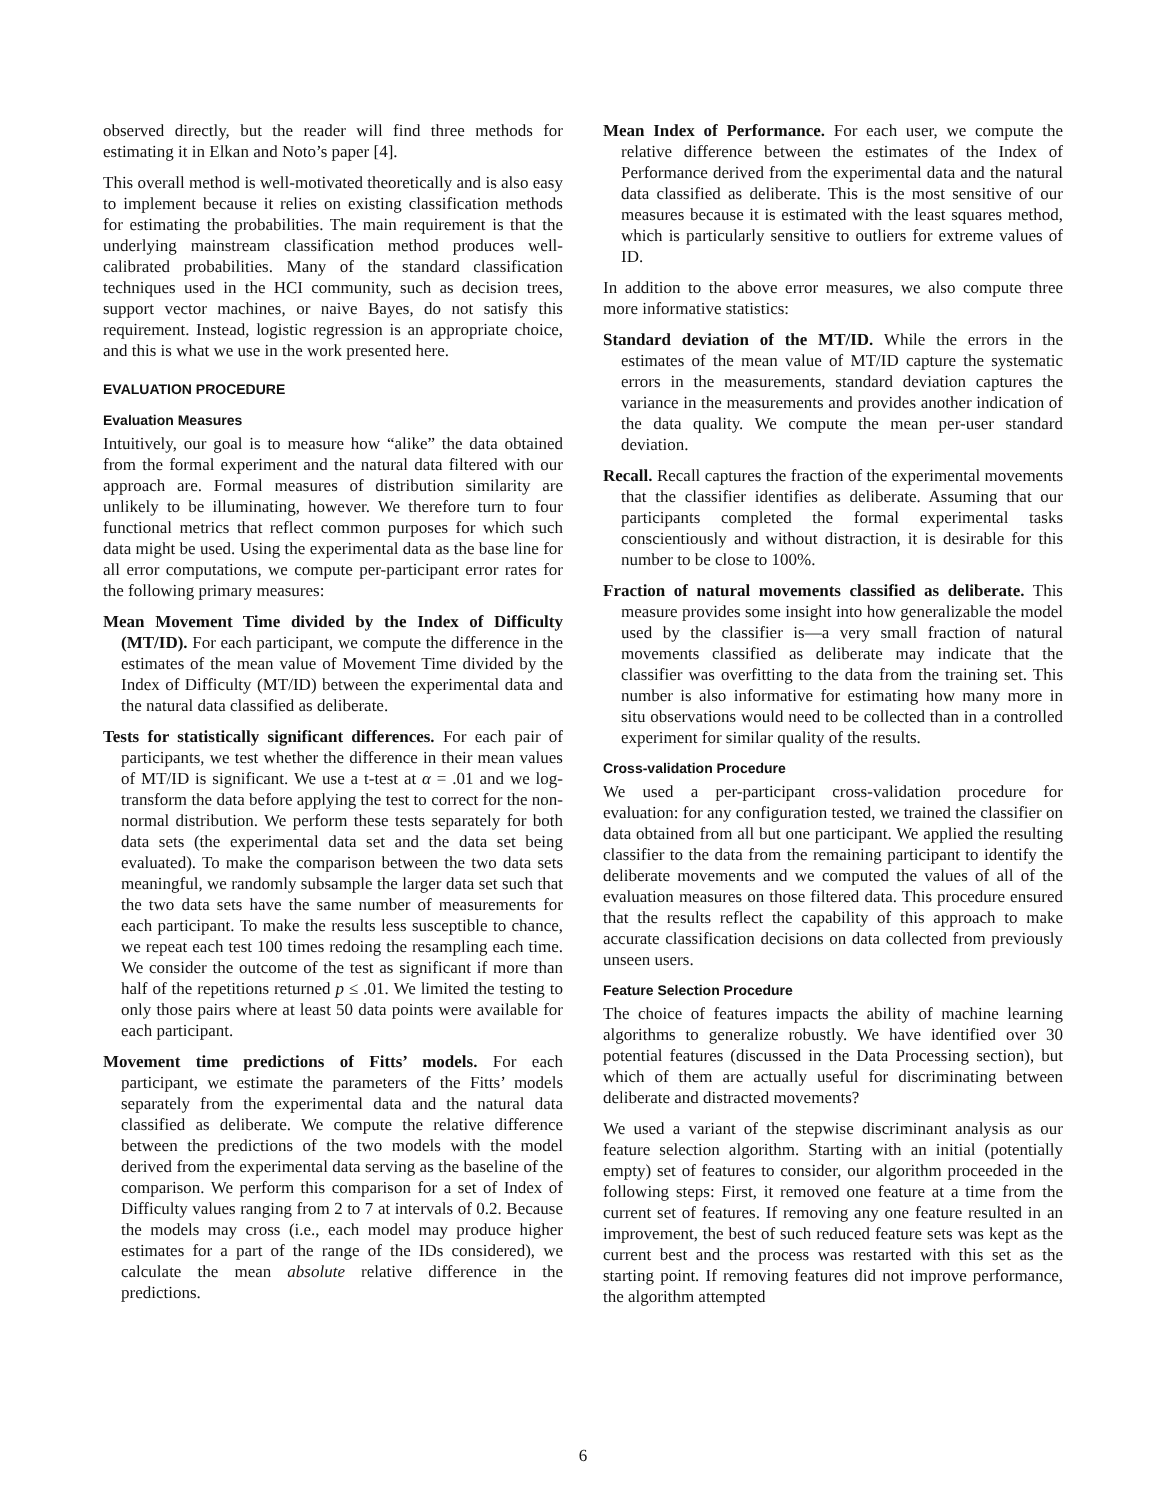observed directly, but the reader will find three methods for estimating it in Elkan and Noto’s paper [4].
This overall method is well-motivated theoretically and is also easy to implement because it relies on existing classification methods for estimating the probabilities. The main requirement is that the underlying mainstream classification method produces well-calibrated probabilities. Many of the standard classification techniques used in the HCI community, such as decision trees, support vector machines, or naive Bayes, do not satisfy this requirement. Instead, logistic regression is an appropriate choice, and this is what we use in the work presented here.
EVALUATION PROCEDURE
Evaluation Measures
Intuitively, our goal is to measure how “alike” the data obtained from the formal experiment and the natural data filtered with our approach are. Formal measures of distribution similarity are unlikely to be illuminating, however. We therefore turn to four functional metrics that reflect common purposes for which such data might be used. Using the experimental data as the base line for all error computations, we compute per-participant error rates for the following primary measures:
Mean Movement Time divided by the Index of Difficulty (MT/ID). For each participant, we compute the difference in the estimates of the mean value of Movement Time divided by the Index of Difficulty (MT/ID) between the experimental data and the natural data classified as deliberate.
Tests for statistically significant differences. For each pair of participants, we test whether the difference in their mean values of MT/ID is significant. We use a t-test at α = .01 and we log-transform the data before applying the test to correct for the non-normal distribution. We perform these tests separately for both data sets (the experimental data set and the data set being evaluated). To make the comparison between the two data sets meaningful, we randomly subsample the larger data set such that the two data sets have the same number of measurements for each participant. To make the results less susceptible to chance, we repeat each test 100 times redoing the resampling each time. We consider the outcome of the test as significant if more than half of the repetitions returned p ≤ .01. We limited the testing to only those pairs where at least 50 data points were available for each participant.
Movement time predictions of Fitts’ models. For each participant, we estimate the parameters of the Fitts’ models separately from the experimental data and the natural data classified as deliberate. We compute the relative difference between the predictions of the two models with the model derived from the experimental data serving as the baseline of the comparison. We perform this comparison for a set of Index of Difficulty values ranging from 2 to 7 at intervals of 0.2. Because the models may cross (i.e., each model may produce higher estimates for a part of the range of the IDs considered), we calculate the mean absolute relative difference in the predictions.
Mean Index of Performance. For each user, we compute the relative difference between the estimates of the Index of Performance derived from the experimental data and the natural data classified as deliberate. This is the most sensitive of our measures because it is estimated with the least squares method, which is particularly sensitive to outliers for extreme values of ID.
In addition to the above error measures, we also compute three more informative statistics:
Standard deviation of the MT/ID. While the errors in the estimates of the mean value of MT/ID capture the systematic errors in the measurements, standard deviation captures the variance in the measurements and provides another indication of the data quality. We compute the mean per-user standard deviation.
Recall. Recall captures the fraction of the experimental movements that the classifier identifies as deliberate. Assuming that our participants completed the formal experimental tasks conscientiously and without distraction, it is desirable for this number to be close to 100%.
Fraction of natural movements classified as deliberate. This measure provides some insight into how generalizable the model used by the classifier is—a very small fraction of natural movements classified as deliberate may indicate that the classifier was overfitting to the data from the training set. This number is also informative for estimating how many more in situ observations would need to be collected than in a controlled experiment for similar quality of the results.
Cross-validation Procedure
We used a per-participant cross-validation procedure for evaluation: for any configuration tested, we trained the classifier on data obtained from all but one participant. We applied the resulting classifier to the data from the remaining participant to identify the deliberate movements and we computed the values of all of the evaluation measures on those filtered data. This procedure ensured that the results reflect the capability of this approach to make accurate classification decisions on data collected from previously unseen users.
Feature Selection Procedure
The choice of features impacts the ability of machine learning algorithms to generalize robustly. We have identified over 30 potential features (discussed in the Data Processing section), but which of them are actually useful for discriminating between deliberate and distracted movements?
We used a variant of the stepwise discriminant analysis as our feature selection algorithm. Starting with an initial (potentially empty) set of features to consider, our algorithm proceeded in the following steps: First, it removed one feature at a time from the current set of features. If removing any one feature resulted in an improvement, the best of such reduced feature sets was kept as the current best and the process was restarted with this set as the starting point. If removing features did not improve performance, the algorithm attempted
6